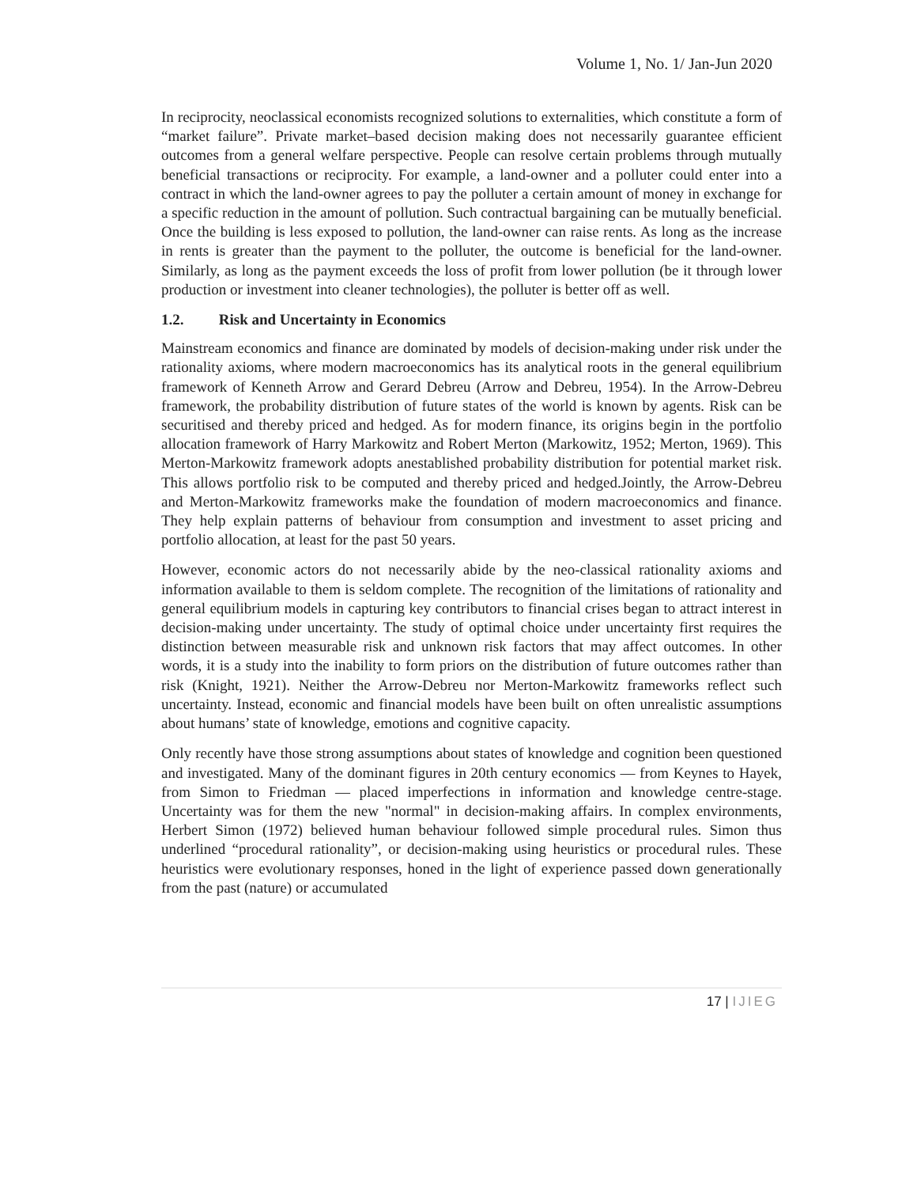Volume 1, No. 1/ Jan-Jun 2020
In reciprocity, neoclassical economists recognized solutions to externalities, which constitute a form of “market failure”. Private market–based decision making does not necessarily guarantee efficient outcomes from a general welfare perspective. People can resolve certain problems through mutually beneficial transactions or reciprocity. For example, a land-owner and a polluter could enter into a contract in which the land-owner agrees to pay the polluter a certain amount of money in exchange for a specific reduction in the amount of pollution. Such contractual bargaining can be mutually beneficial. Once the building is less exposed to pollution, the land-owner can raise rents. As long as the increase in rents is greater than the payment to the polluter, the outcome is beneficial for the land-owner. Similarly, as long as the payment exceeds the loss of profit from lower pollution (be it through lower production or investment into cleaner technologies), the polluter is better off as well.
1.2. Risk and Uncertainty in Economics
Mainstream economics and finance are dominated by models of decision-making under risk under the rationality axioms, where modern macroeconomics has its analytical roots in the general equilibrium framework of Kenneth Arrow and Gerard Debreu (Arrow and Debreu, 1954). In the Arrow-Debreu framework, the probability distribution of future states of the world is known by agents. Risk can be securitised and thereby priced and hedged. As for modern finance, its origins begin in the portfolio allocation framework of Harry Markowitz and Robert Merton (Markowitz, 1952; Merton, 1969). This Merton-Markowitz framework adopts anestablished probability distribution for potential market risk. This allows portfolio risk to be computed and thereby priced and hedged.Jointly, the Arrow-Debreu and Merton-Markowitz frameworks make the foundation of modern macroeconomics and finance. They help explain patterns of behaviour from consumption and investment to asset pricing and portfolio allocation, at least for the past 50 years.
However, economic actors do not necessarily abide by the neo-classical rationality axioms and information available to them is seldom complete. The recognition of the limitations of rationality and general equilibrium models in capturing key contributors to financial crises began to attract interest in decision-making under uncertainty. The study of optimal choice under uncertainty first requires the distinction between measurable risk and unknown risk factors that may affect outcomes. In other words, it is a study into the inability to form priors on the distribution of future outcomes rather than risk (Knight, 1921). Neither the Arrow-Debreu nor Merton-Markowitz frameworks reflect such uncertainty. Instead, economic and financial models have been built on often unrealistic assumptions about humans’ state of knowledge, emotions and cognitive capacity.
Only recently have those strong assumptions about states of knowledge and cognition been questioned and investigated. Many of the dominant figures in 20th century economics — from Keynes to Hayek, from Simon to Friedman — placed imperfections in information and knowledge centre-stage. Uncertainty was for them the new "normal" in decision-making affairs. In complex environments, Herbert Simon (1972) believed human behaviour followed simple procedural rules. Simon thus underlined “procedural rationality”, or decision-making using heuristics or procedural rules. These heuristics were evolutionary responses, honed in the light of experience passed down generationally from the past (nature) or accumulated
17 | IJIEG